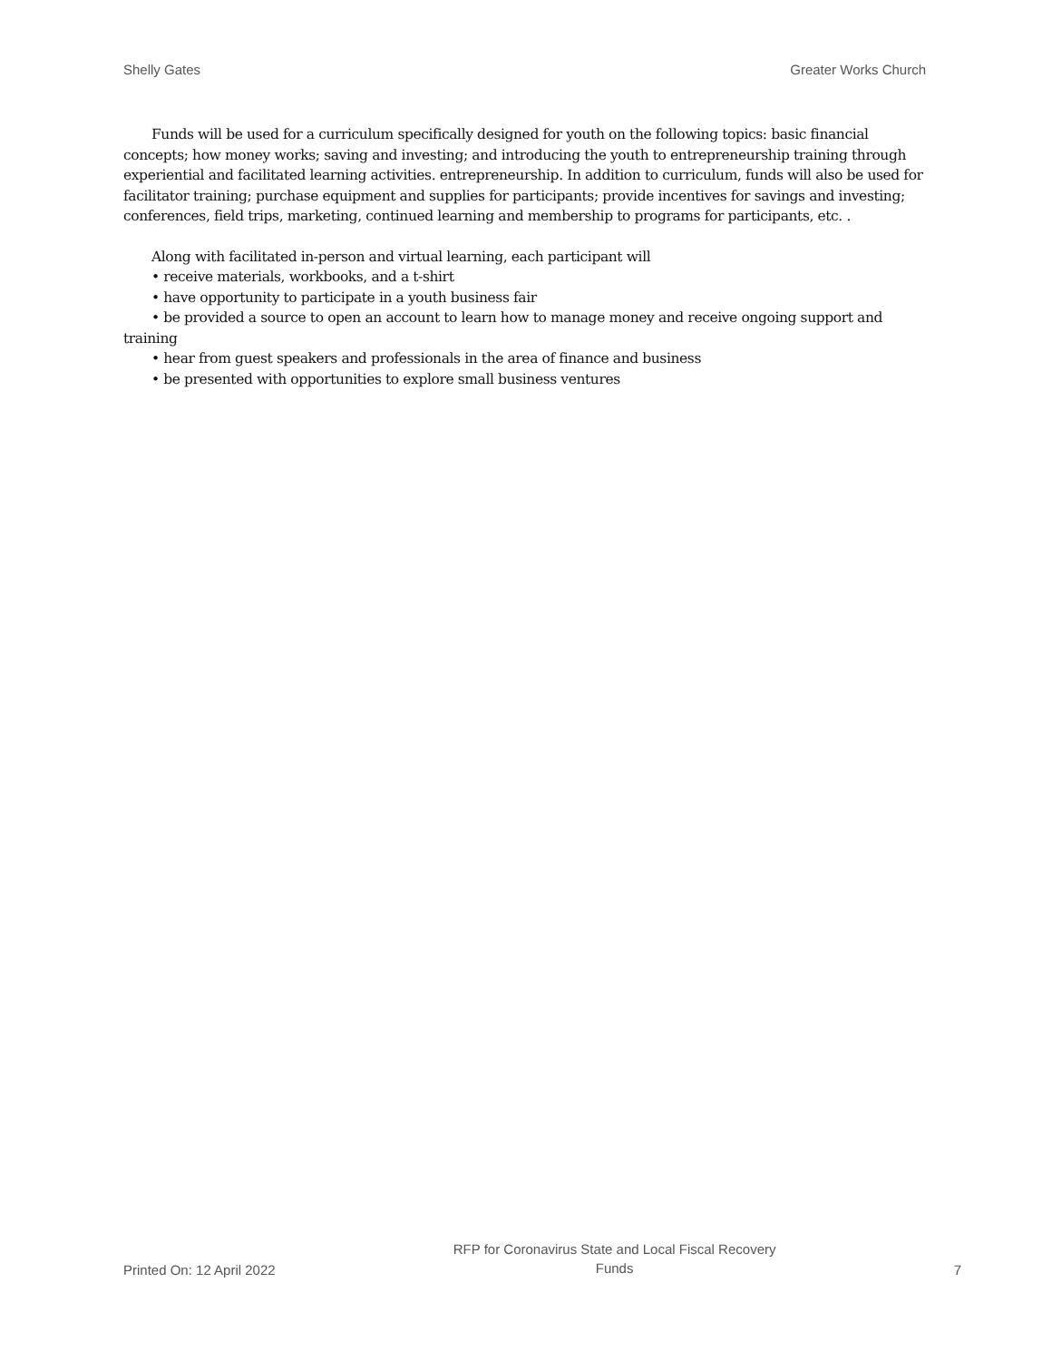Shelly Gates Greater Works Church
Funds will be used for a curriculum specifically designed for youth on the following topics: basic financial concepts; how money works; saving and investing; and introducing the youth to entrepreneurship training through experiential and facilitated learning activities. entrepreneurship. In addition to curriculum, funds will also be used for facilitator training; purchase equipment and supplies for participants; provide incentives for savings and investing; conferences, field trips, marketing, continued learning and membership to programs for participants, etc. .
Along with facilitated in-person and virtual learning, each participant will
• receive materials, workbooks, and a t-shirt
• have opportunity to participate in a youth business fair
• be provided a source to open an account to learn how to manage money and receive ongoing support and training
• hear from guest speakers and professionals in the area of finance and business
• be presented with opportunities to explore small business ventures
Printed On: 12 April 2022 RFP for Coronavirus State and Local Fiscal Recovery Funds 7